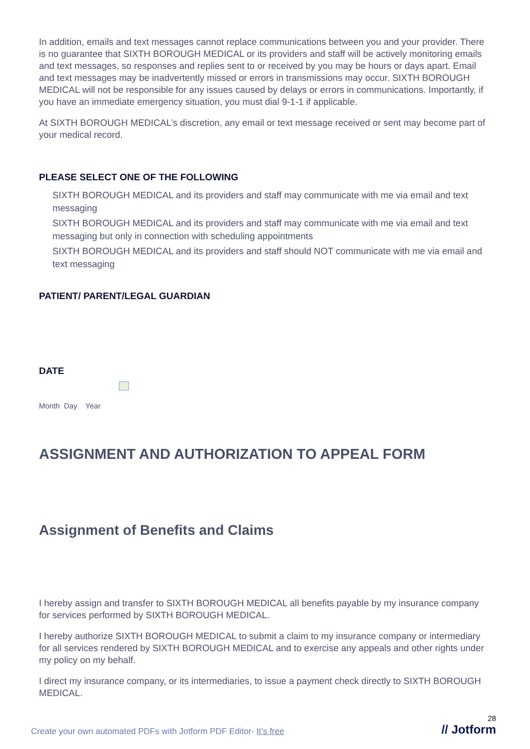In addition, emails and text messages cannot replace communications between you and your provider. There is no guarantee that SIXTH BOROUGH MEDICAL or its providers and staff will be actively monitoring emails and text messages, so responses and replies sent to or received by you may be hours or days apart. Email and text messages may be inadvertently missed or errors in transmissions may occur. SIXTH BOROUGH MEDICAL will not be responsible for any issues caused by delays or errors in communications. Importantly, if you have an immediate emergency situation, you must dial 9-1-1 if applicable.
At SIXTH BOROUGH MEDICAL’s discretion, any email or text message received or sent may become part of your medical record.
PLEASE SELECT ONE OF THE FOLLOWING
SIXTH BOROUGH MEDICAL and its providers and staff may communicate with me via email and text messaging
SIXTH BOROUGH MEDICAL and its providers and staff may communicate with me via email and text messaging but only in connection with scheduling appointments
SIXTH BOROUGH MEDICAL and its providers and staff should NOT communicate with me via email and text messaging
PATIENT/ PARENT/LEGAL GUARDIAN
DATE
Month Day Year
ASSIGNMENT AND AUTHORIZATION TO APPEAL FORM
Assignment of Benefits and Claims
I hereby assign and transfer to SIXTH BOROUGH MEDICAL all benefits payable by my insurance company for services performed by SIXTH BOROUGH MEDICAL.
I hereby authorize SIXTH BOROUGH MEDICAL to submit a claim to my insurance company or intermediary for all services rendered by SIXTH BOROUGH MEDICAL and to exercise any appeals and other rights under my policy on my behalf.
I direct my insurance company, or its intermediaries, to issue a payment check directly to SIXTH BOROUGH MEDICAL.
Create your own automated PDFs with Jotform PDF Editor- It’s free
28
// Jotform